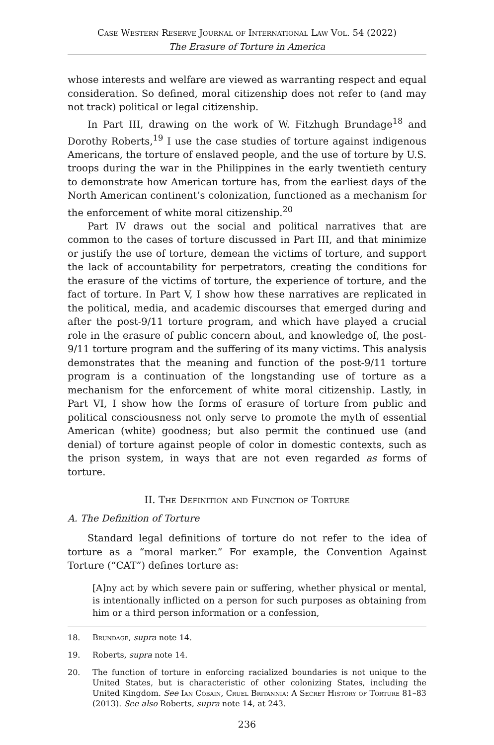Case Western Reserve Journal of International Law Vol. 54 (2022)
The Erasure of Torture in America
whose interests and welfare are viewed as warranting respect and equal consideration. So defined, moral citizenship does not refer to (and may not track) political or legal citizenship.
In Part III, drawing on the work of W. Fitzhugh Brundage<sup>18</sup> and Dorothy Roberts,<sup>19</sup> I use the case studies of torture against indigenous Americans, the torture of enslaved people, and the use of torture by U.S. troops during the war in the Philippines in the early twentieth century to demonstrate how American torture has, from the earliest days of the North American continent’s colonization, functioned as a mechanism for the enforcement of white moral citizenship.<sup>20</sup>
Part IV draws out the social and political narratives that are common to the cases of torture discussed in Part III, and that minimize or justify the use of torture, demean the victims of torture, and support the lack of accountability for perpetrators, creating the conditions for the erasure of the victims of torture, the experience of torture, and the fact of torture. In Part V, I show how these narratives are replicated in the political, media, and academic discourses that emerged during and after the post-9/11 torture program, and which have played a crucial role in the erasure of public concern about, and knowledge of, the post-9/11 torture program and the suffering of its many victims. This analysis demonstrates that the meaning and function of the post-9/11 torture program is a continuation of the longstanding use of torture as a mechanism for the enforcement of white moral citizenship. Lastly, in Part VI, I show how the forms of erasure of torture from public and political consciousness not only serve to promote the myth of essential American (white) goodness; but also permit the continued use (and denial) of torture against people of color in domestic contexts, such as the prison system, in ways that are not even regarded as forms of torture.
II. The Definition and Function of Torture
A. The Definition of Torture
Standard legal definitions of torture do not refer to the idea of torture as a “moral marker.” For example, the Convention Against Torture (“CAT”) defines torture as:
[A]ny act by which severe pain or suffering, whether physical or mental, is intentionally inflicted on a person for such purposes as obtaining from him or a third person information or a confession,
18. Brundage, supra note 14.
19. Roberts, supra note 14.
20. The function of torture in enforcing racialized boundaries is not unique to the United States, but is characteristic of other colonizing States, including the United Kingdom. See Ian Cobain, Cruel Britannia: A Secret History of Torture 81–83 (2013). See also Roberts, supra note 14, at 243.
236